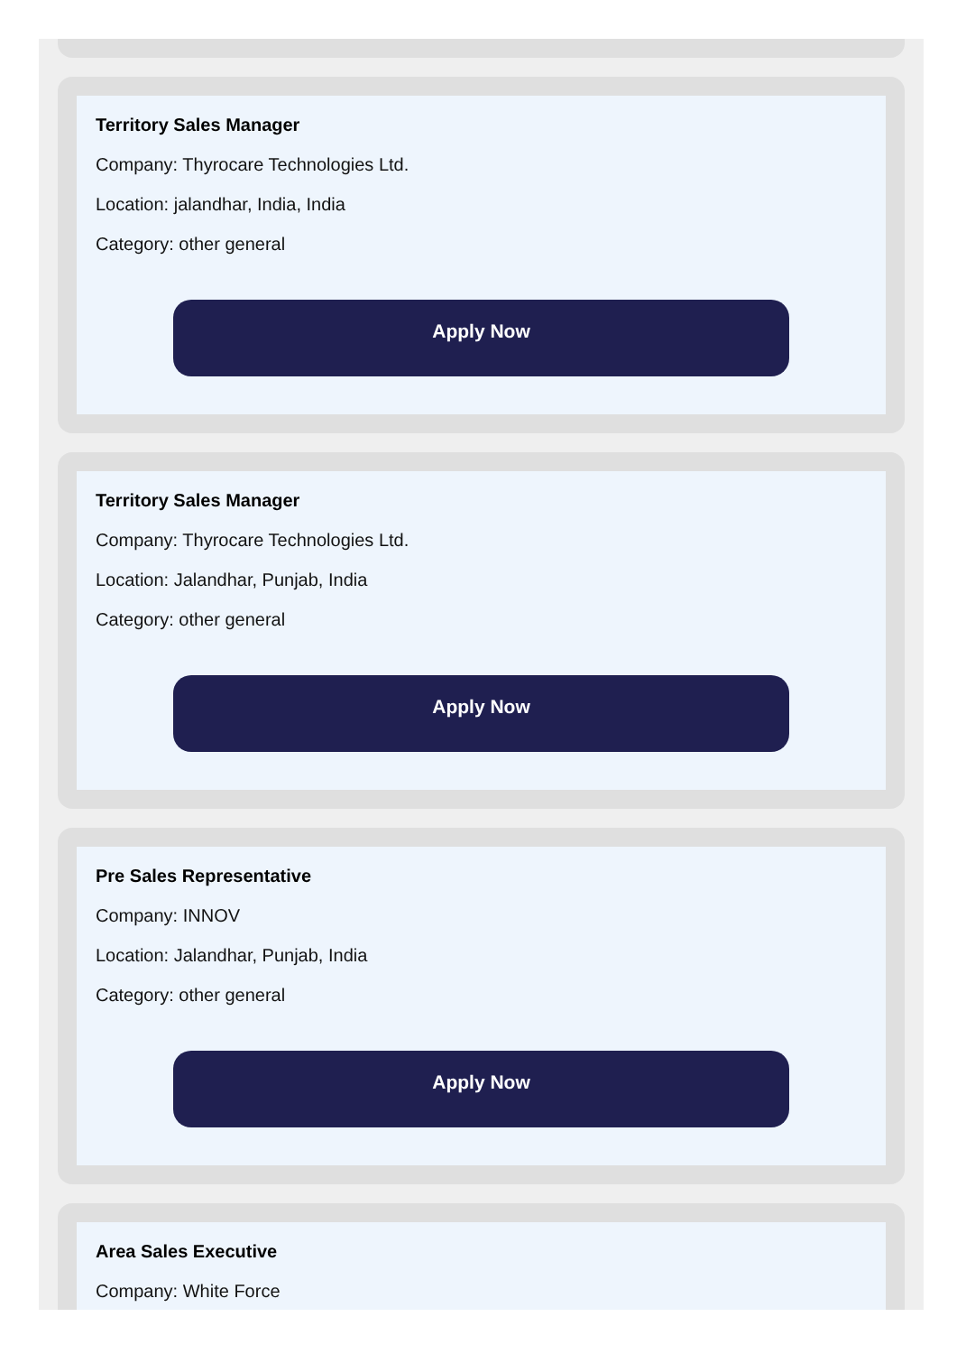Territory Sales Manager
Company: Thyrocare Technologies Ltd.
Location: jalandhar, India, India
Category: other general
Apply Now
Territory Sales Manager
Company: Thyrocare Technologies Ltd.
Location: Jalandhar, Punjab, India
Category: other general
Apply Now
Pre Sales Representative
Company: INNOV
Location: Jalandhar, Punjab, India
Category: other general
Apply Now
Area Sales Executive
Company: White Force